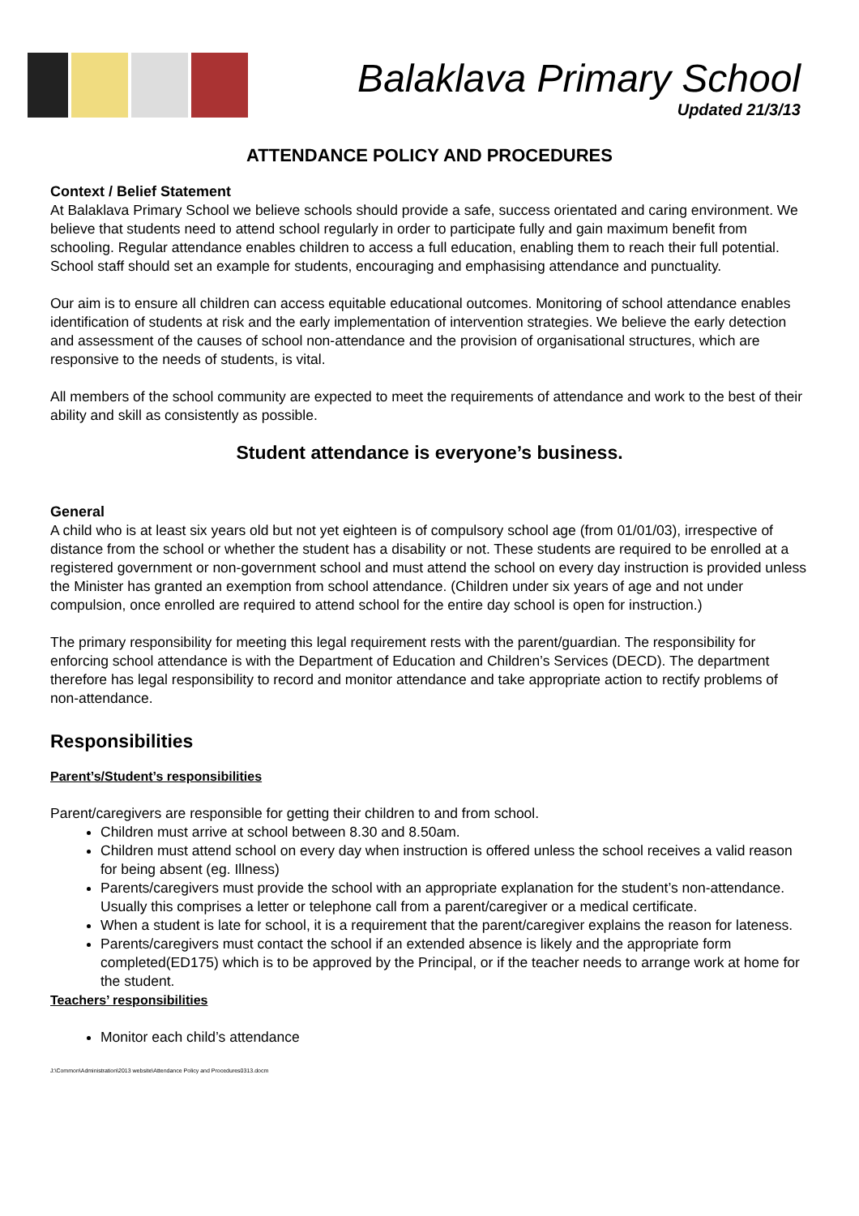Balaklava Primary School
Updated 21/3/13
ATTENDANCE POLICY AND PROCEDURES
Context / Belief Statement
At Balaklava Primary School we believe schools should provide a safe, success orientated and caring environment. We believe that students need to attend school regularly in order to participate fully and gain maximum benefit from schooling. Regular attendance enables children to access a full education, enabling them to reach their full potential. School staff should set an example for students, encouraging and emphasising attendance and punctuality.
Our aim is to ensure all children can access equitable educational outcomes. Monitoring of school attendance enables identification of students at risk and the early implementation of intervention strategies. We believe the early detection and assessment of the causes of school non-attendance and the provision of organisational structures, which are responsive to the needs of students, is vital.
All members of the school community are expected to meet the requirements of attendance and work to the best of their ability and skill as consistently as possible.
Student attendance is everyone’s business.
General
A child who is at least six years old but not yet eighteen is of compulsory school age (from 01/01/03), irrespective of distance from the school or whether the student has a disability or not. These students are required to be enrolled at a registered government or non-government school and must attend the school on every day instruction is provided unless the Minister has granted an exemption from school attendance. (Children under six years of age and not under compulsion, once enrolled are required to attend school for the entire day school is open for instruction.)
The primary responsibility for meeting this legal requirement rests with the parent/guardian. The responsibility for enforcing school attendance is with the Department of Education and Children’s Services (DECD). The department therefore has legal responsibility to record and monitor attendance and take appropriate action to rectify problems of non-attendance.
Responsibilities
Parent’s/Student’s responsibilities
Parent/caregivers are responsible for getting their children to and from school.
Children must arrive at school between 8.30 and 8.50am.
Children must attend school on every day when instruction is offered unless the school receives a valid reason for being absent (eg. Illness)
Parents/caregivers must provide the school with an appropriate explanation for the student’s non-attendance. Usually this comprises a letter or telephone call from a parent/caregiver or a medical certificate.
When a student is late for school, it is a requirement that the parent/caregiver explains the reason for lateness.
Parents/caregivers must contact the school if an extended absence is likely and the appropriate form completed(ED175) which is to be approved by the Principal, or if the teacher needs to arrange work at home for the student.
Teachers’ responsibilities
Monitor each child’s attendance
J:\Common\Administration\2013 website\Attendance Policy and Procedures0313.docm